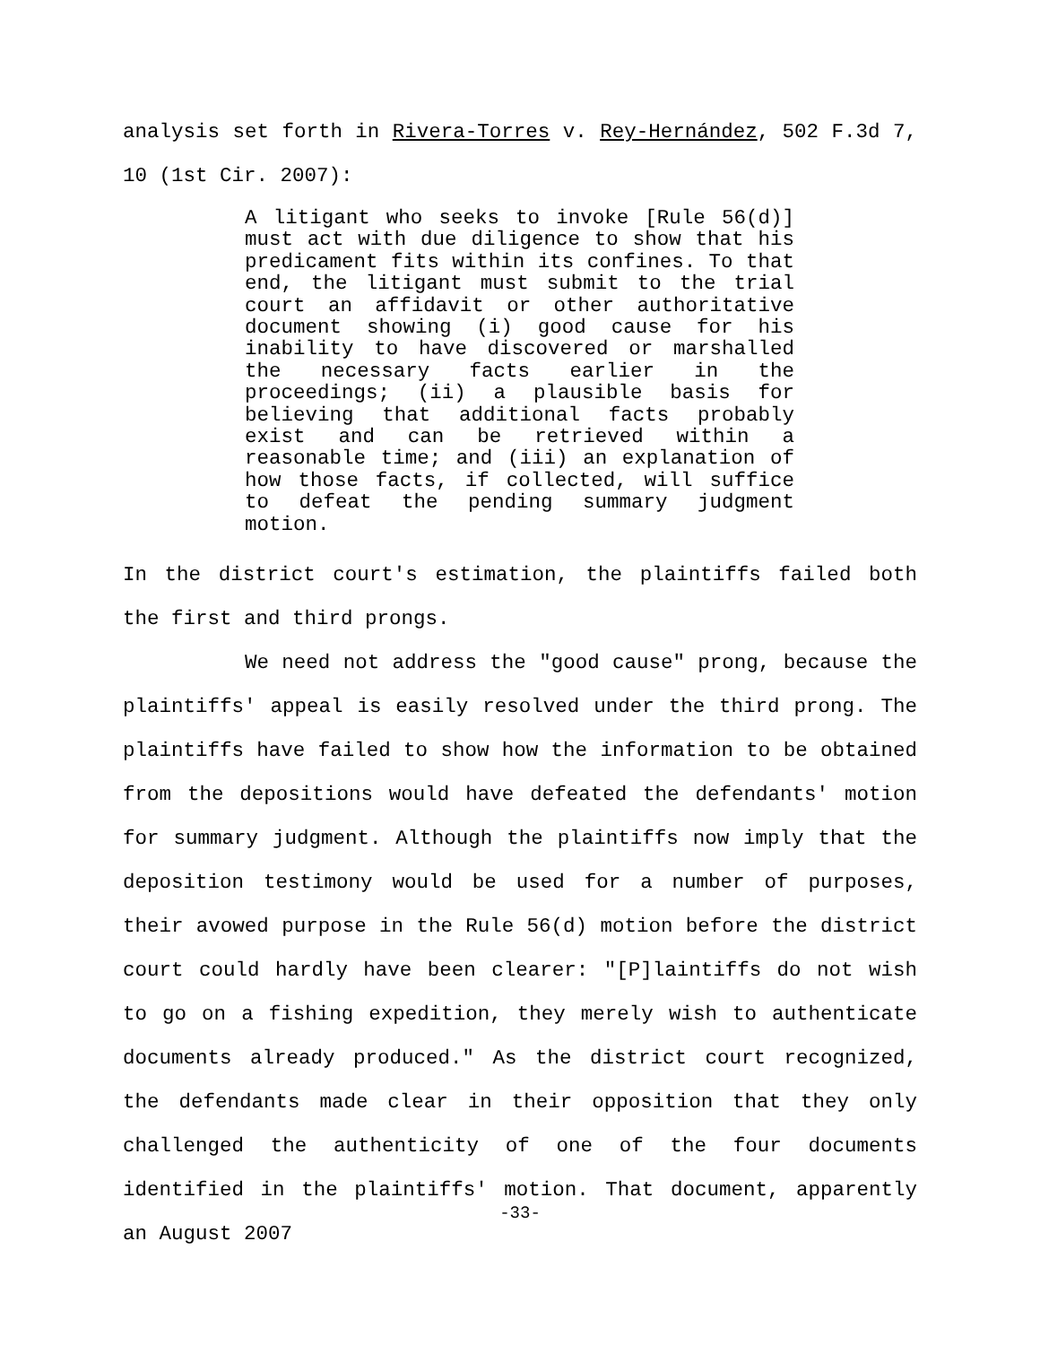analysis set forth in Rivera-Torres v. Rey-Hernández, 502 F.3d 7, 10 (1st Cir. 2007):
A litigant who seeks to invoke [Rule 56(d)] must act with due diligence to show that his predicament fits within its confines. To that end, the litigant must submit to the trial court an affidavit or other authoritative document showing (i) good cause for his inability to have discovered or marshalled the necessary facts earlier in the proceedings; (ii) a plausible basis for believing that additional facts probably exist and can be retrieved within a reasonable time; and (iii) an explanation of how those facts, if collected, will suffice to defeat the pending summary judgment motion.
In the district court's estimation, the plaintiffs failed both the first and third prongs.
We need not address the "good cause" prong, because the plaintiffs' appeal is easily resolved under the third prong. The plaintiffs have failed to show how the information to be obtained from the depositions would have defeated the defendants' motion for summary judgment. Although the plaintiffs now imply that the deposition testimony would be used for a number of purposes, their avowed purpose in the Rule 56(d) motion before the district court could hardly have been clearer: "[P]laintiffs do not wish to go on a fishing expedition, they merely wish to authenticate documents already produced." As the district court recognized, the defendants made clear in their opposition that they only challenged the authenticity of one of the four documents identified in the plaintiffs' motion. That document, apparently an August 2007
-33-